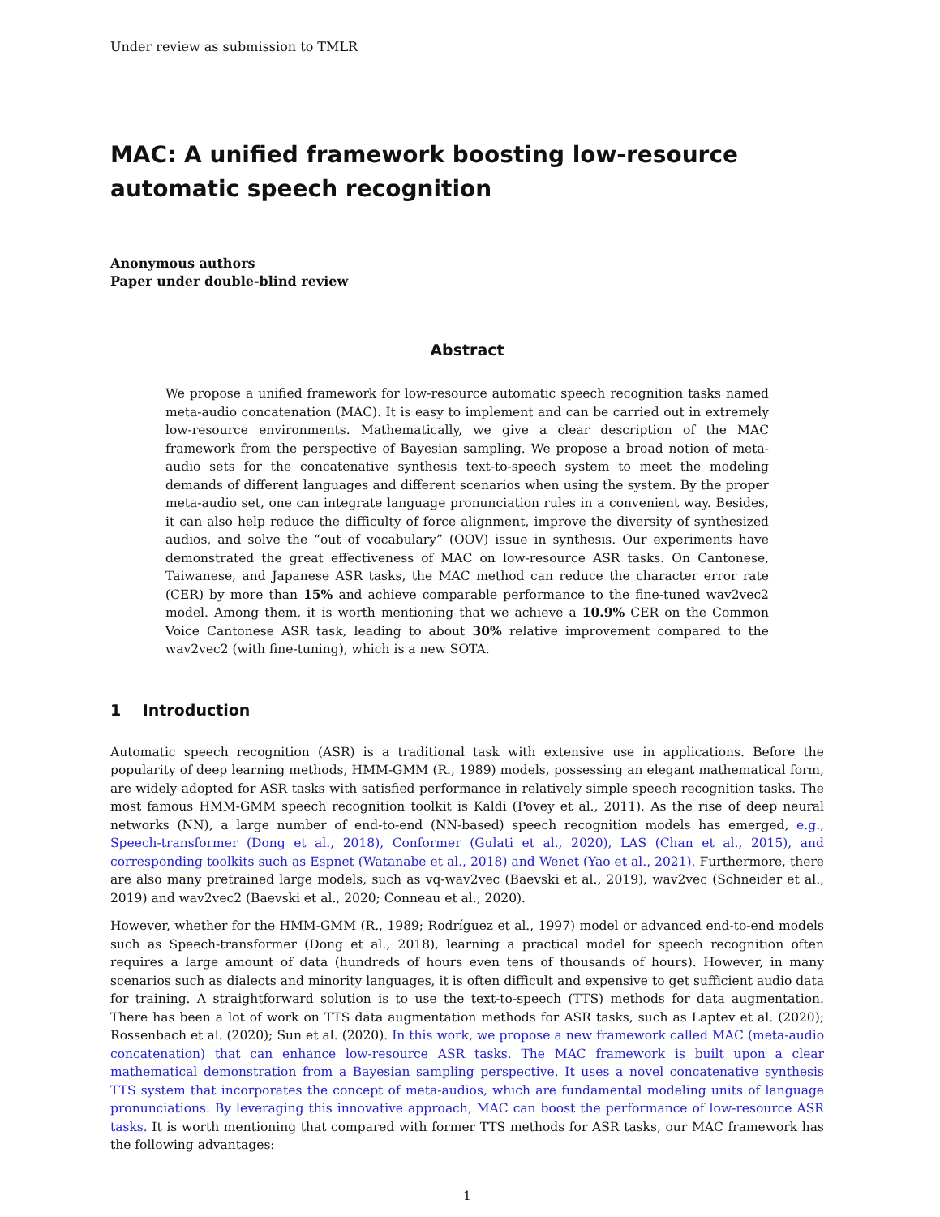Under review as submission to TMLR
MAC: A unified framework boosting low-resource automatic speech recognition
Anonymous authors
Paper under double-blind review
Abstract
We propose a unified framework for low-resource automatic speech recognition tasks named meta-audio concatenation (MAC). It is easy to implement and can be carried out in extremely low-resource environments. Mathematically, we give a clear description of the MAC framework from the perspective of Bayesian sampling. We propose a broad notion of meta-audio sets for the concatenative synthesis text-to-speech system to meet the modeling demands of different languages and different scenarios when using the system. By the proper meta-audio set, one can integrate language pronunciation rules in a convenient way. Besides, it can also help reduce the difficulty of force alignment, improve the diversity of synthesized audios, and solve the “out of vocabulary” (OOV) issue in synthesis. Our experiments have demonstrated the great effectiveness of MAC on low-resource ASR tasks. On Cantonese, Taiwanese, and Japanese ASR tasks, the MAC method can reduce the character error rate (CER) by more than 15% and achieve comparable performance to the fine-tuned wav2vec2 model. Among them, it is worth mentioning that we achieve a 10.9% CER on the Common Voice Cantonese ASR task, leading to about 30% relative improvement compared to the wav2vec2 (with fine-tuning), which is a new SOTA.
1 Introduction
Automatic speech recognition (ASR) is a traditional task with extensive use in applications. Before the popularity of deep learning methods, HMM-GMM (R., 1989) models, possessing an elegant mathematical form, are widely adopted for ASR tasks with satisfied performance in relatively simple speech recognition tasks. The most famous HMM-GMM speech recognition toolkit is Kaldi (Povey et al., 2011). As the rise of deep neural networks (NN), a large number of end-to-end (NN-based) speech recognition models has emerged, e.g., Speech-transformer (Dong et al., 2018), Conformer (Gulati et al., 2020), LAS (Chan et al., 2015), and corresponding toolkits such as Espnet (Watanabe et al., 2018) and Wenet (Yao et al., 2021). Furthermore, there are also many pretrained large models, such as vq-wav2vec (Baevski et al., 2019), wav2vec (Schneider et al., 2019) and wav2vec2 (Baevski et al., 2020; Conneau et al., 2020).
However, whether for the HMM-GMM (R., 1989; Rodríguez et al., 1997) model or advanced end-to-end models such as Speech-transformer (Dong et al., 2018), learning a practical model for speech recognition often requires a large amount of data (hundreds of hours even tens of thousands of hours). However, in many scenarios such as dialects and minority languages, it is often difficult and expensive to get sufficient audio data for training. A straightforward solution is to use the text-to-speech (TTS) methods for data augmentation. There has been a lot of work on TTS data augmentation methods for ASR tasks, such as Laptev et al. (2020); Rossenbach et al. (2020); Sun et al. (2020). In this work, we propose a new framework called MAC (meta-audio concatenation) that can enhance low-resource ASR tasks. The MAC framework is built upon a clear mathematical demonstration from a Bayesian sampling perspective. It uses a novel concatenative synthesis TTS system that incorporates the concept of meta-audios, which are fundamental modeling units of language pronunciations. By leveraging this innovative approach, MAC can boost the performance of low-resource ASR tasks. It is worth mentioning that compared with former TTS methods for ASR tasks, our MAC framework has the following advantages:
1